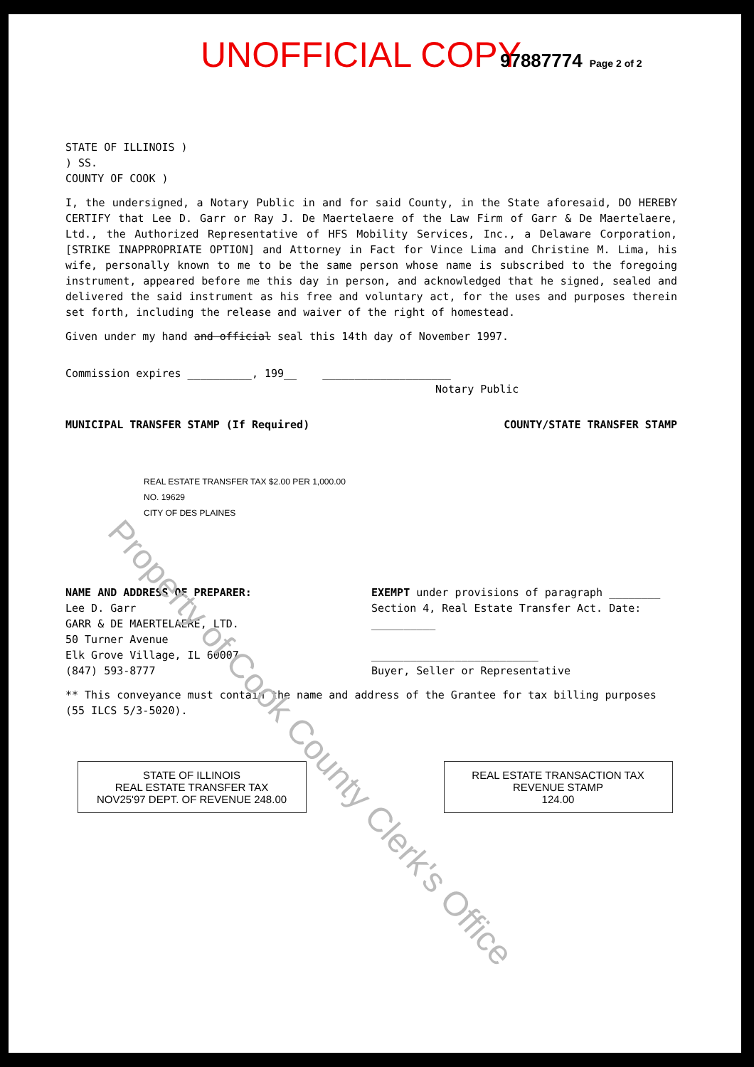UNOFFICIAL COPY 97887774 Page 2 of 2
STATE OF ILLINOIS )
) SS.
COUNTY OF COOK )
I, the undersigned, a Notary Public in and for said County, in the State aforesaid, DO HEREBY CERTIFY that Lee D. Garr or Ray J. De Maertelaere of the Law Firm of Garr & De Maertelaere, Ltd., the Authorized Representative of HFS Mobility Services, Inc., a Delaware Corporation, [STRIKE INAPPROPRIATE OPTION] and Attorney in Fact for Vince Lima and Christine M. Lima, his wife, personally known to me to be the same person whose name is subscribed to the foregoing instrument, appeared before me this day in person, and acknowledged that he signed, sealed and delivered the said instrument as his free and voluntary act, for the uses and purposes therein set forth, including the release and waiver of the right of homestead.
Given under my hand and official seal this 14th day of November 1997.
Commission expires __________, 199__ ____________________
Notary Public
MUNICIPAL TRANSFER STAMP (If Required) COUNTY/STATE TRANSFER STAMP
REAL ESTATE TRANSFER TAX $2.00 PER 1,000.00
NO. 19629
CITY OF DES PLAINES
NAME AND ADDRESS OF PREPARER:
Lee D. Garr
GARR & DE MAERTELAERE, LTD.
50 Turner Avenue
Elk Grove Village, IL 60007
(847) 593-8777
EXEMPT under provisions of paragraph ________ Section 4, Real Estate Transfer Act. Date: __________
__________________________
Buyer, Seller or Representative
** This conveyance must contain the name and address of the Grantee for tax billing purposes (55 ILCS 5/3-5020).
STATE OF ILLINOIS
REAL ESTATE TRANSFER TAX
NOV25'97 DEPT. OF REVENUE 248.00
REAL ESTATE TRANSACTION TAX
REVENUE STAMP
124.00
Property of Cook County Clerk's Office